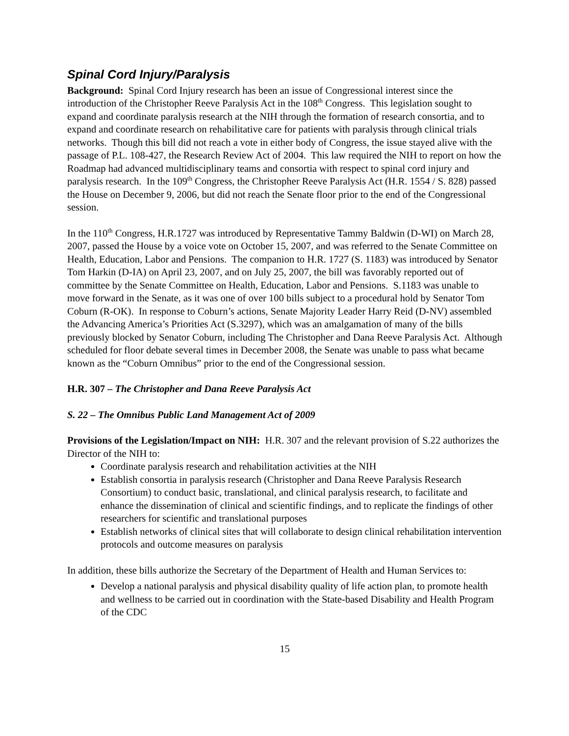Spinal Cord Injury/Paralysis
Background: Spinal Cord Injury research has been an issue of Congressional interest since the introduction of the Christopher Reeve Paralysis Act in the 108<sup>th</sup> Congress. This legislation sought to expand and coordinate paralysis research at the NIH through the formation of research consortia, and to expand and coordinate research on rehabilitative care for patients with paralysis through clinical trials networks. Though this bill did not reach a vote in either body of Congress, the issue stayed alive with the passage of P.L. 108-427, the Research Review Act of 2004. This law required the NIH to report on how the Roadmap had advanced multidisciplinary teams and consortia with respect to spinal cord injury and paralysis research. In the 109<sup>th</sup> Congress, the Christopher Reeve Paralysis Act (H.R. 1554 / S. 828) passed the House on December 9, 2006, but did not reach the Senate floor prior to the end of the Congressional session.
In the 110<sup>th</sup> Congress, H.R.1727 was introduced by Representative Tammy Baldwin (D-WI) on March 28, 2007, passed the House by a voice vote on October 15, 2007, and was referred to the Senate Committee on Health, Education, Labor and Pensions. The companion to H.R. 1727 (S. 1183) was introduced by Senator Tom Harkin (D-IA) on April 23, 2007, and on July 25, 2007, the bill was favorably reported out of committee by the Senate Committee on Health, Education, Labor and Pensions. S.1183 was unable to move forward in the Senate, as it was one of over 100 bills subject to a procedural hold by Senator Tom Coburn (R-OK). In response to Coburn’s actions, Senate Majority Leader Harry Reid (D-NV) assembled the Advancing America’s Priorities Act (S.3297), which was an amalgamation of many of the bills previously blocked by Senator Coburn, including The Christopher and Dana Reeve Paralysis Act. Although scheduled for floor debate several times in December 2008, the Senate was unable to pass what became known as the “Coburn Omnibus” prior to the end of the Congressional session.
H.R. 307 – The Christopher and Dana Reeve Paralysis Act
S. 22 – The Omnibus Public Land Management Act of 2009
Provisions of the Legislation/Impact on NIH: H.R. 307 and the relevant provision of S.22 authorizes the Director of the NIH to:
Coordinate paralysis research and rehabilitation activities at the NIH
Establish consortia in paralysis research (Christopher and Dana Reeve Paralysis Research Consortium) to conduct basic, translational, and clinical paralysis research, to facilitate and enhance the dissemination of clinical and scientific findings, and to replicate the findings of other researchers for scientific and translational purposes
Establish networks of clinical sites that will collaborate to design clinical rehabilitation intervention protocols and outcome measures on paralysis
In addition, these bills authorize the Secretary of the Department of Health and Human Services to:
Develop a national paralysis and physical disability quality of life action plan, to promote health and wellness to be carried out in coordination with the State-based Disability and Health Program of the CDC
15